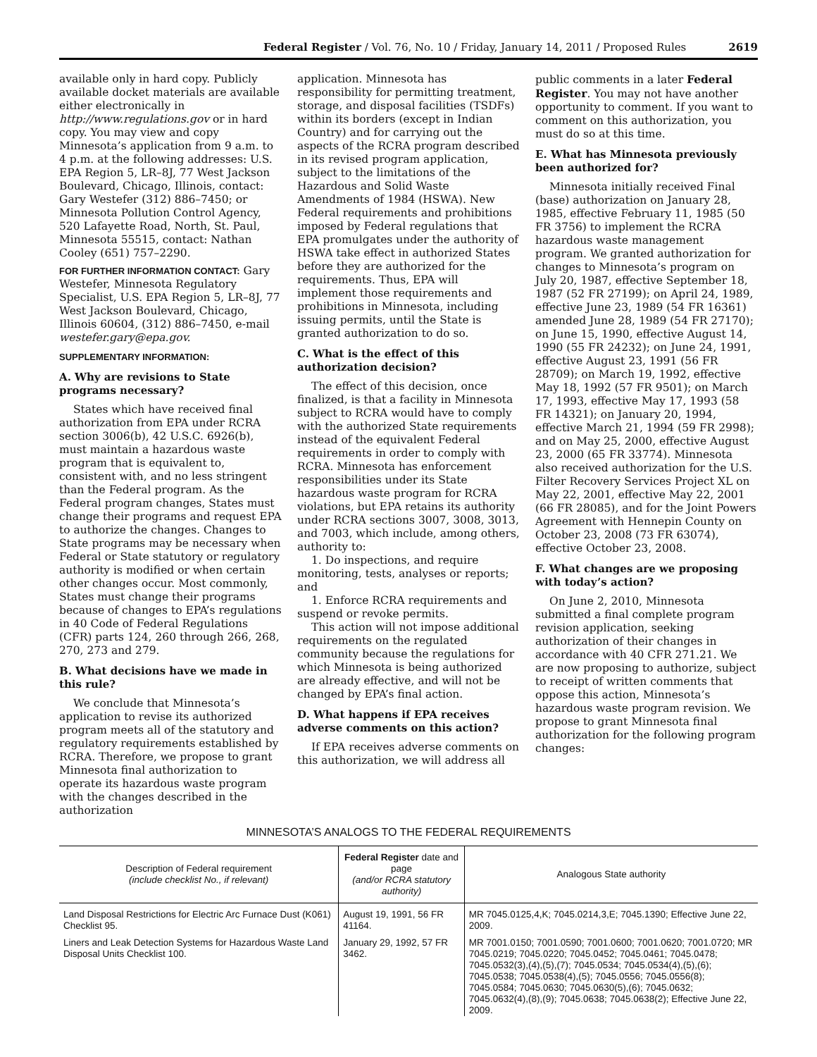Federal Register / Vol. 76, No. 10 / Friday, January 14, 2011 / Proposed Rules 2619
available only in hard copy. Publicly available docket materials are available either electronically in http://www.regulations.gov or in hard copy. You may view and copy Minnesota’s application from 9 a.m. to 4 p.m. at the following addresses: U.S. EPA Region 5, LR–8J, 77 West Jackson Boulevard, Chicago, Illinois, contact: Gary Westefer (312) 886–7450; or Minnesota Pollution Control Agency, 520 Lafayette Road, North, St. Paul, Minnesota 55515, contact: Nathan Cooley (651) 757–2290.
FOR FURTHER INFORMATION CONTACT: Gary Westefer, Minnesota Regulatory Specialist, U.S. EPA Region 5, LR–8J, 77 West Jackson Boulevard, Chicago, Illinois 60604, (312) 886–7450, e-mail westefer.gary@epa.gov.
SUPPLEMENTARY INFORMATION:
A. Why are revisions to State programs necessary?
States which have received final authorization from EPA under RCRA section 3006(b), 42 U.S.C. 6926(b), must maintain a hazardous waste program that is equivalent to, consistent with, and no less stringent than the Federal program. As the Federal program changes, States must change their programs and request EPA to authorize the changes. Changes to State programs may be necessary when Federal or State statutory or regulatory authority is modified or when certain other changes occur. Most commonly, States must change their programs because of changes to EPA’s regulations in 40 Code of Federal Regulations (CFR) parts 124, 260 through 266, 268, 270, 273 and 279.
B. What decisions have we made in this rule?
We conclude that Minnesota’s application to revise its authorized program meets all of the statutory and regulatory requirements established by RCRA. Therefore, we propose to grant Minnesota final authorization to operate its hazardous waste program with the changes described in the authorization
application. Minnesota has responsibility for permitting treatment, storage, and disposal facilities (TSDFs) within its borders (except in Indian Country) and for carrying out the aspects of the RCRA program described in its revised program application, subject to the limitations of the Hazardous and Solid Waste Amendments of 1984 (HSWA). New Federal requirements and prohibitions imposed by Federal regulations that EPA promulgates under the authority of HSWA take effect in authorized States before they are authorized for the requirements. Thus, EPA will implement those requirements and prohibitions in Minnesota, including issuing permits, until the State is granted authorization to do so.
C. What is the effect of this authorization decision?
The effect of this decision, once finalized, is that a facility in Minnesota subject to RCRA would have to comply with the authorized State requirements instead of the equivalent Federal requirements in order to comply with RCRA. Minnesota has enforcement responsibilities under its State hazardous waste program for RCRA violations, but EPA retains its authority under RCRA sections 3007, 3008, 3013, and 7003, which include, among others, authority to:
1. Do inspections, and require monitoring, tests, analyses or reports; and
1. Enforce RCRA requirements and suspend or revoke permits.
This action will not impose additional requirements on the regulated community because the regulations for which Minnesota is being authorized are already effective, and will not be changed by EPA’s final action.
D. What happens if EPA receives adverse comments on this action?
If EPA receives adverse comments on this authorization, we will address all
public comments in a later Federal Register. You may not have another opportunity to comment. If you want to comment on this authorization, you must do so at this time.
E. What has Minnesota previously been authorized for?
Minnesota initially received Final (base) authorization on January 28, 1985, effective February 11, 1985 (50 FR 3756) to implement the RCRA hazardous waste management program. We granted authorization for changes to Minnesota’s program on July 20, 1987, effective September 18, 1987 (52 FR 27199); on April 24, 1989, effective June 23, 1989 (54 FR 16361) amended June 28, 1989 (54 FR 27170); on June 15, 1990, effective August 14, 1990 (55 FR 24232); on June 24, 1991, effective August 23, 1991 (56 FR 28709); on March 19, 1992, effective May 18, 1992 (57 FR 9501); on March 17, 1993, effective May 17, 1993 (58 FR 14321); on January 20, 1994, effective March 21, 1994 (59 FR 2998); and on May 25, 2000, effective August 23, 2000 (65 FR 33774). Minnesota also received authorization for the U.S. Filter Recovery Services Project XL on May 22, 2001, effective May 22, 2001 (66 FR 28085), and for the Joint Powers Agreement with Hennepin County on October 23, 2008 (73 FR 63074), effective October 23, 2008.
F. What changes are we proposing with today’s action?
On June 2, 2010, Minnesota submitted a final complete program revision application, seeking authorization of their changes in accordance with 40 CFR 271.21. We are now proposing to authorize, subject to receipt of written comments that oppose this action, Minnesota’s hazardous waste program revision. We propose to grant Minnesota final authorization for the following program changes:
MINNESOTA’S ANALOGS TO THE FEDERAL REQUIREMENTS
| Description of Federal requirement (include checklist No., if relevant) | Federal Register date and page (and/or RCRA statutory authority) | Analogous State authority |
| --- | --- | --- |
| Land Disposal Restrictions for Electric Arc Furnace Dust (K061) Checklist 95. | August 19, 1991, 56 FR 41164. | MR 7045.0125,4,K; 7045.0214,3,E; 7045.1390; Effective June 22, 2009. |
| Liners and Leak Detection Systems for Hazardous Waste Land Disposal Units Checklist 100. | January 29, 1992, 57 FR 3462. | MR 7001.0150; 7001.0590; 7001.0600; 7001.0620; 7001.0720; MR 7045.0219; 7045.0220; 7045.0452; 7045.0461; 7045.0478; 7045.0532(3),(4),(5),(7); 7045.0534; 7045.0534(4),(5),(6); 7045.0538; 7045.0538(4),(5); 7045.0556; 7045.0556(8); 7045.0584; 7045.0630; 7045.0630(5),(6); 7045.0632; 7045.0632(4),(8),(9); 7045.0638; 7045.0638(2); Effective June 22, 2009. |